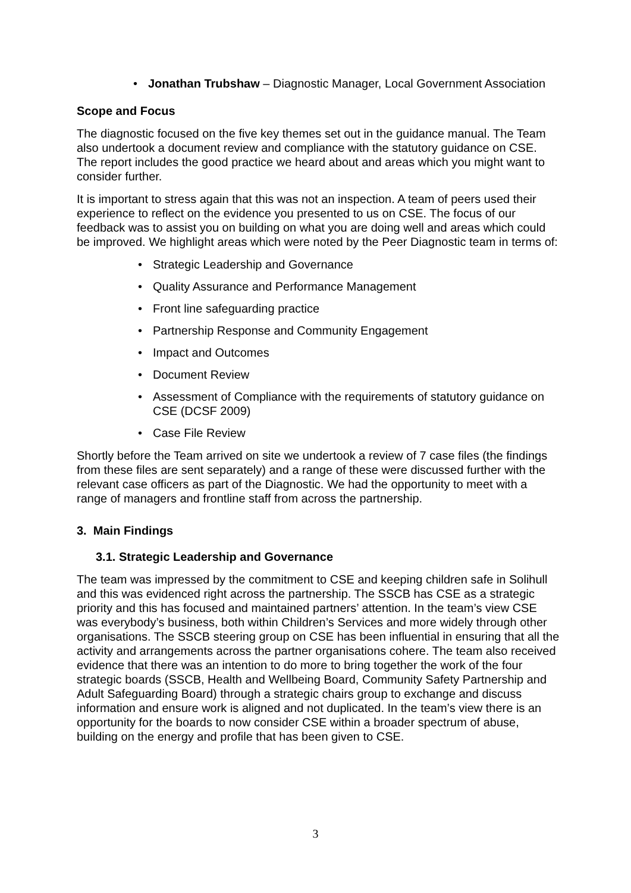Jonathan Trubshaw – Diagnostic Manager, Local Government Association
Scope and Focus
The diagnostic focused on the five key themes set out in the guidance manual. The Team also undertook a document review and compliance with the statutory guidance on CSE. The report includes the good practice we heard about and areas which you might want to consider further.
It is important to stress again that this was not an inspection. A team of peers used their experience to reflect on the evidence you presented to us on CSE. The focus of our feedback was to assist you on building on what you are doing well and areas which could be improved. We highlight areas which were noted by the Peer Diagnostic team in terms of:
Strategic Leadership and Governance
Quality Assurance and Performance Management
Front line safeguarding practice
Partnership Response and Community Engagement
Impact and Outcomes
Document Review
Assessment of Compliance with the requirements of statutory guidance on CSE (DCSF 2009)
Case File Review
Shortly before the Team arrived on site we undertook a review of 7 case files (the findings from these files are sent separately) and a range of these were discussed further with the relevant case officers as part of the Diagnostic. We had the opportunity to meet with a range of managers and frontline staff from across the partnership.
3. Main Findings
3.1. Strategic Leadership and Governance
The team was impressed by the commitment to CSE and keeping children safe in Solihull and this was evidenced right across the partnership. The SSCB has CSE as a strategic priority and this has focused and maintained partners’ attention. In the team’s view CSE was everybody’s business, both within Children’s Services and more widely through other organisations. The SSCB steering group on CSE has been influential in ensuring that all the activity and arrangements across the partner organisations cohere. The team also received evidence that there was an intention to do more to bring together the work of the four strategic boards (SSCB, Health and Wellbeing Board, Community Safety Partnership and Adult Safeguarding Board) through a strategic chairs group to exchange and discuss information and ensure work is aligned and not duplicated. In the team’s view there is an opportunity for the boards to now consider CSE within a broader spectrum of abuse, building on the energy and profile that has been given to CSE.
3